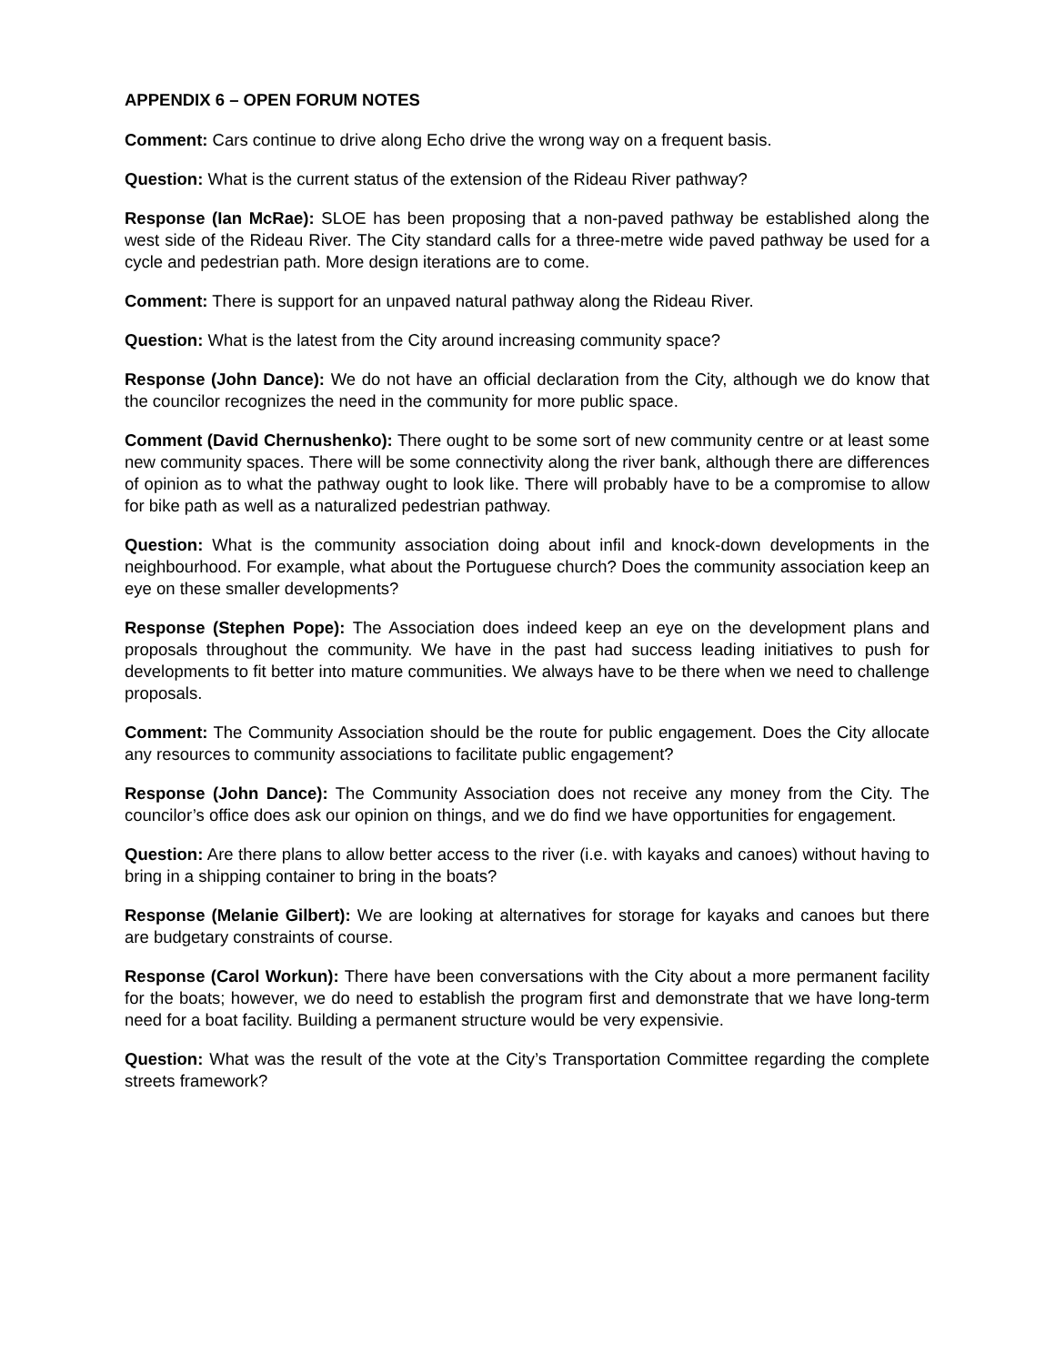APPENDIX 6 – OPEN FORUM NOTES
Comment: Cars continue to drive along Echo drive the wrong way on a frequent basis.
Question: What is the current status of the extension of the Rideau River pathway?
Response (Ian McRae): SLOE has been proposing that a non-paved pathway be established along the west side of the Rideau River. The City standard calls for a three-metre wide paved pathway be used for a cycle and pedestrian path. More design iterations are to come.
Comment: There is support for an unpaved natural pathway along the Rideau River.
Question: What is the latest from the City around increasing community space?
Response (John Dance): We do not have an official declaration from the City, although we do know that the councilor recognizes the need in the community for more public space.
Comment (David Chernushenko): There ought to be some sort of new community centre or at least some new community spaces. There will be some connectivity along the river bank, although there are differences of opinion as to what the pathway ought to look like. There will probably have to be a compromise to allow for bike path as well as a naturalized pedestrian pathway.
Question: What is the community association doing about infil and knock-down developments in the neighbourhood. For example, what about the Portuguese church? Does the community association keep an eye on these smaller developments?
Response (Stephen Pope): The Association does indeed keep an eye on the development plans and proposals throughout the community. We have in the past had success leading initiatives to push for developments to fit better into mature communities. We always have to be there when we need to challenge proposals.
Comment: The Community Association should be the route for public engagement. Does the City allocate any resources to community associations to facilitate public engagement?
Response (John Dance): The Community Association does not receive any money from the City. The councilor’s office does ask our opinion on things, and we do find we have opportunities for engagement.
Question: Are there plans to allow better access to the river (i.e. with kayaks and canoes) without having to bring in a shipping container to bring in the boats?
Response (Melanie Gilbert): We are looking at alternatives for storage for kayaks and canoes but there are budgetary constraints of course.
Response (Carol Workun): There have been conversations with the City about a more permanent facility for the boats; however, we do need to establish the program first and demonstrate that we have long-term need for a boat facility. Building a permanent structure would be very expensivie.
Question: What was the result of the vote at the City’s Transportation Committee regarding the complete streets framework?